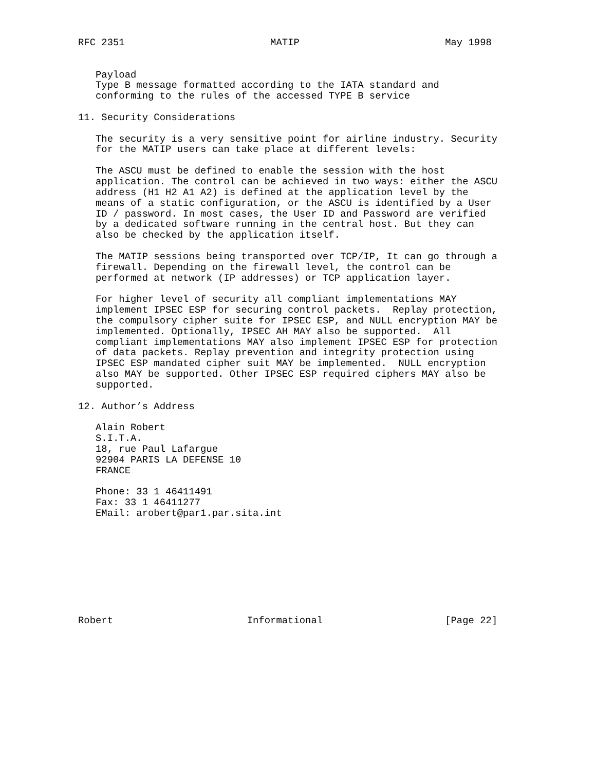RFC 2351                         MATIP                         May 1998


   Payload
   Type B message formatted according to the IATA standard and
   conforming to the rules of the accessed TYPE B service

11. Security Considerations

   The security is a very sensitive point for airline industry. Security
   for the MATIP users can take place at different levels:

   The ASCU must be defined to enable the session with the host
   application. The control can be achieved in two ways: either the ASCU
   address (H1 H2 A1 A2) is defined at the application level by the
   means of a static configuration, or the ASCU is identified by a User
   ID / password. In most cases, the User ID and Password are verified
   by a dedicated software running in the central host. But they can
   also be checked by the application itself.

   The MATIP sessions being transported over TCP/IP, It can go through a
   firewall. Depending on the firewall level, the control can be
   performed at network (IP addresses) or TCP application layer.

   For higher level of security all compliant implementations MAY
   implement IPSEC ESP for securing control packets.  Replay protection,
   the compulsory cipher suite for IPSEC ESP, and NULL encryption MAY be
   implemented. Optionally, IPSEC AH MAY also be supported.  All
   compliant implementations MAY also implement IPSEC ESP for protection
   of data packets. Replay prevention and integrity protection using
   IPSEC ESP mandated cipher suit MAY be implemented.  NULL encryption
   also MAY be supported. Other IPSEC ESP required ciphers MAY also be
   supported.

12. Author’s Address

   Alain Robert
   S.I.T.A.
   18, rue Paul Lafargue
   92904 PARIS LA DEFENSE 10
   FRANCE

   Phone: 33 1 46411491
   Fax: 33 1 46411277
   EMail: arobert@par1.par.sita.int









Robert                       Informational                     [Page 22]